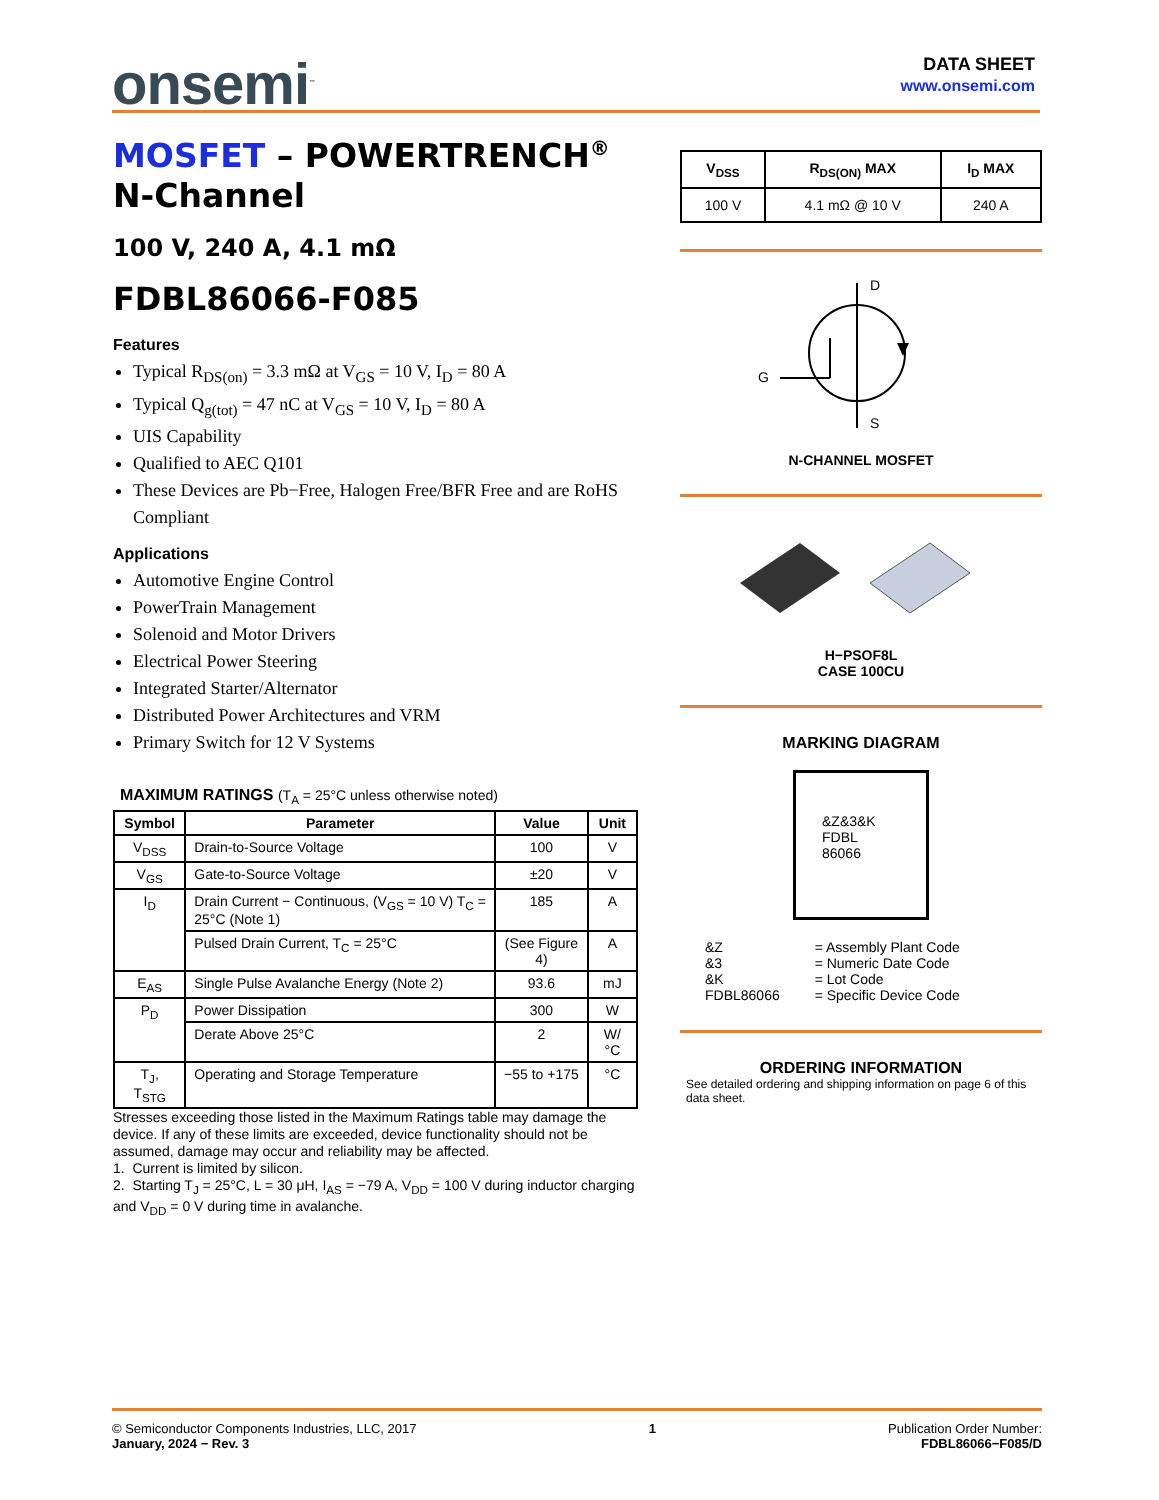onsemi<sup>™</sup>
DATA SHEET
www.onsemi.com
MOSFET – POWERTRENCH<sup>®</sup>
N-Channel
100 V, 240 A, 4.1 mΩ
FDBL86066-F085
Features
Typical R<sub>DS(on)</sub> = 3.3 mΩ at V<sub>GS</sub> = 10 V, I<sub>D</sub> = 80 A
Typical Q<sub>g(tot)</sub> = 47 nC at V<sub>GS</sub> = 10 V, I<sub>D</sub> = 80 A
UIS Capability
Qualified to AEC Q101
These Devices are Pb−Free, Halogen Free/BFR Free and are RoHS Compliant
Applications
Automotive Engine Control
PowerTrain Management
Solenoid and Motor Drivers
Electrical Power Steering
Integrated Starter/Alternator
Distributed Power Architectures and VRM
Primary Switch for 12 V Systems
MAXIMUM RATINGS (T<sub>A</sub> = 25°C unless otherwise noted)
| Symbol | Parameter | Value | Unit |
| --- | --- | --- | --- |
| V<sub>DSS</sub> | Drain-to-Source Voltage | 100 | V |
| V<sub>GS</sub> | Gate-to-Source Voltage | ±20 | V |
| I<sub>D</sub> | Drain Current − Continuous, (V<sub>GS</sub> = 10 V) T<sub>C</sub> = 25°C (Note 1) | 185 | A |
| | Pulsed Drain Current, T<sub>C</sub> = 25°C | (See Figure 4) | A |
| E<sub>AS</sub> | Single Pulse Avalanche Energy (Note 2) | 93.6 | mJ |
| P<sub>D</sub> | Power Dissipation | 300 | W |
| | Derate Above 25°C | 2 | W/°C |
| T<sub>J</sub>, T<sub>STG</sub> | Operating and Storage Temperature | −55 to +175 | °C |
Stresses exceeding those listed in the Maximum Ratings table may damage the device. If any of these limits are exceeded, device functionality should not be assumed, damage may occur and reliability may be affected.
1. Current is limited by silicon.
2. Starting T<sub>J</sub> = 25°C, L = 30 μH, I<sub>AS</sub> = −79 A, V<sub>DD</sub> = 100 V during inductor charging and V<sub>DD</sub> = 0 V during time in avalanche.
| V<sub>DSS</sub> | R<sub>DS(ON)</sub> MAX | I<sub>D</sub> MAX |
| --- | --- | --- |
| 100 V | 4.1 mΩ @ 10 V | 240 A |
D
S
G
N-CHANNEL MOSFET
H−PSOF8L
CASE 100CU
MARKING DIAGRAM
&Z&3&K
FDBL
86066
| &Z &3 &K FDBL86066 | = Assembly Plant Code = Numeric Date Code = Lot Code = Specific Device Code |
ORDERING INFORMATION
See detailed ordering and shipping information on page 6 of this data sheet.
© Semiconductor Components Industries, LLC, 2017
January, 2024 − Rev. 3
1 Publication Order Number:
FDBL86066−F085/D